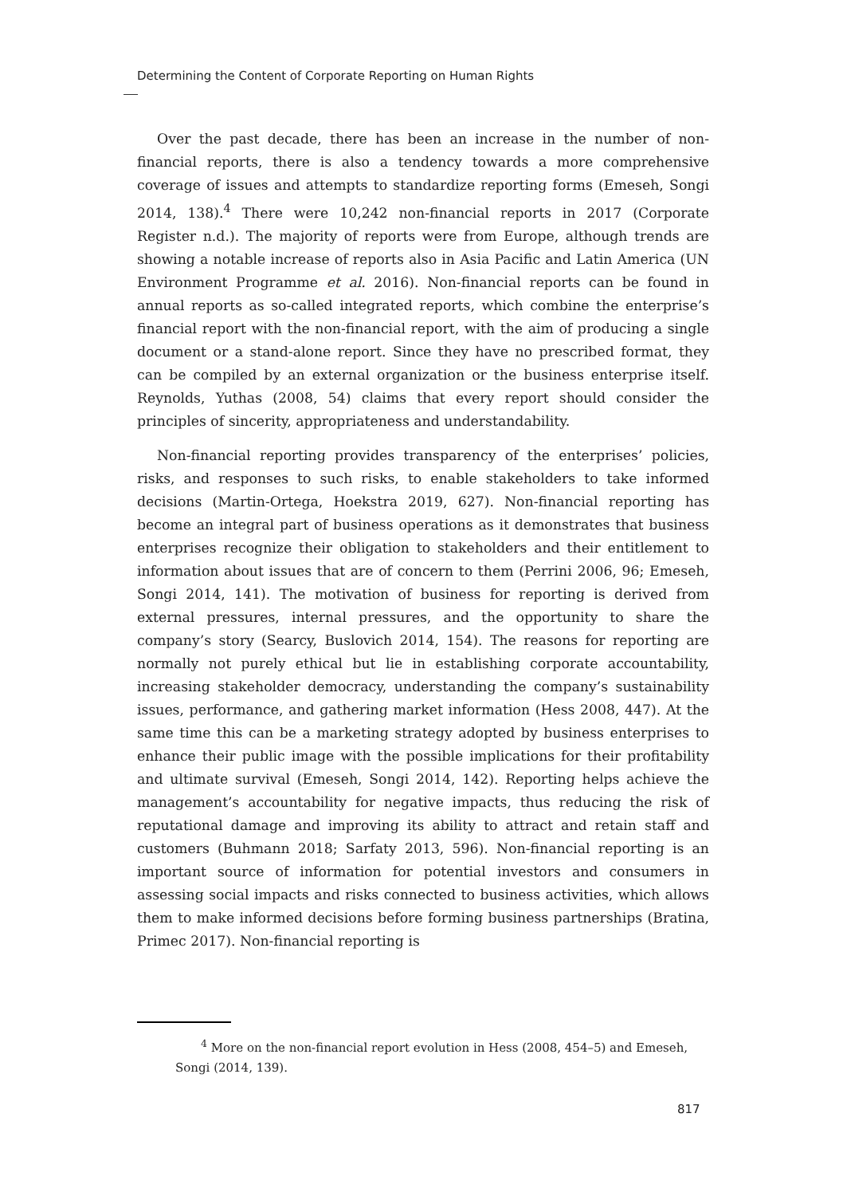Determining the Content of Corporate Reporting on Human Rights
Over the past decade, there has been an increase in the number of non-financial reports, there is also a tendency towards a more comprehensive coverage of issues and attempts to standardize reporting forms (Emeseh, Songi 2014, 138).<sup>4</sup> There were 10,242 non-financial reports in 2017 (Corporate Register n.d.). The majority of reports were from Europe, although trends are showing a notable increase of reports also in Asia Pacific and Latin America (UN Environment Programme et al. 2016). Non-financial reports can be found in annual reports as so-called integrated reports, which combine the enterprise’s financial report with the non-financial report, with the aim of producing a single document or a stand-alone report. Since they have no prescribed format, they can be compiled by an external organization or the business enterprise itself. Reynolds, Yuthas (2008, 54) claims that every report should consider the principles of sincerity, appropriateness and understandability.
Non-financial reporting provides transparency of the enterprises’ policies, risks, and responses to such risks, to enable stakeholders to take informed decisions (Martin-Ortega, Hoekstra 2019, 627). Non-financial reporting has become an integral part of business operations as it demonstrates that business enterprises recognize their obligation to stakeholders and their entitlement to information about issues that are of concern to them (Perrini 2006, 96; Emeseh, Songi 2014, 141). The motivation of business for reporting is derived from external pressures, internal pressures, and the opportunity to share the company’s story (Searcy, Buslovich 2014, 154). The reasons for reporting are normally not purely ethical but lie in establishing corporate accountability, increasing stakeholder democracy, understanding the company’s sustainability issues, performance, and gathering market information (Hess 2008, 447). At the same time this can be a marketing strategy adopted by business enterprises to enhance their public image with the possible implications for their profitability and ultimate survival (Emeseh, Songi 2014, 142). Reporting helps achieve the management’s accountability for negative impacts, thus reducing the risk of reputational damage and improving its ability to attract and retain staff and customers (Buhmann 2018; Sarfaty 2013, 596). Non-financial reporting is an important source of information for potential investors and consumers in assessing social impacts and risks connected to business activities, which allows them to make informed decisions before forming business partnerships (Bratina, Primec 2017). Non-financial reporting is
<sup>4</sup> More on the non-financial report evolution in Hess (2008, 454–5) and Emeseh, Songi (2014, 139).
817